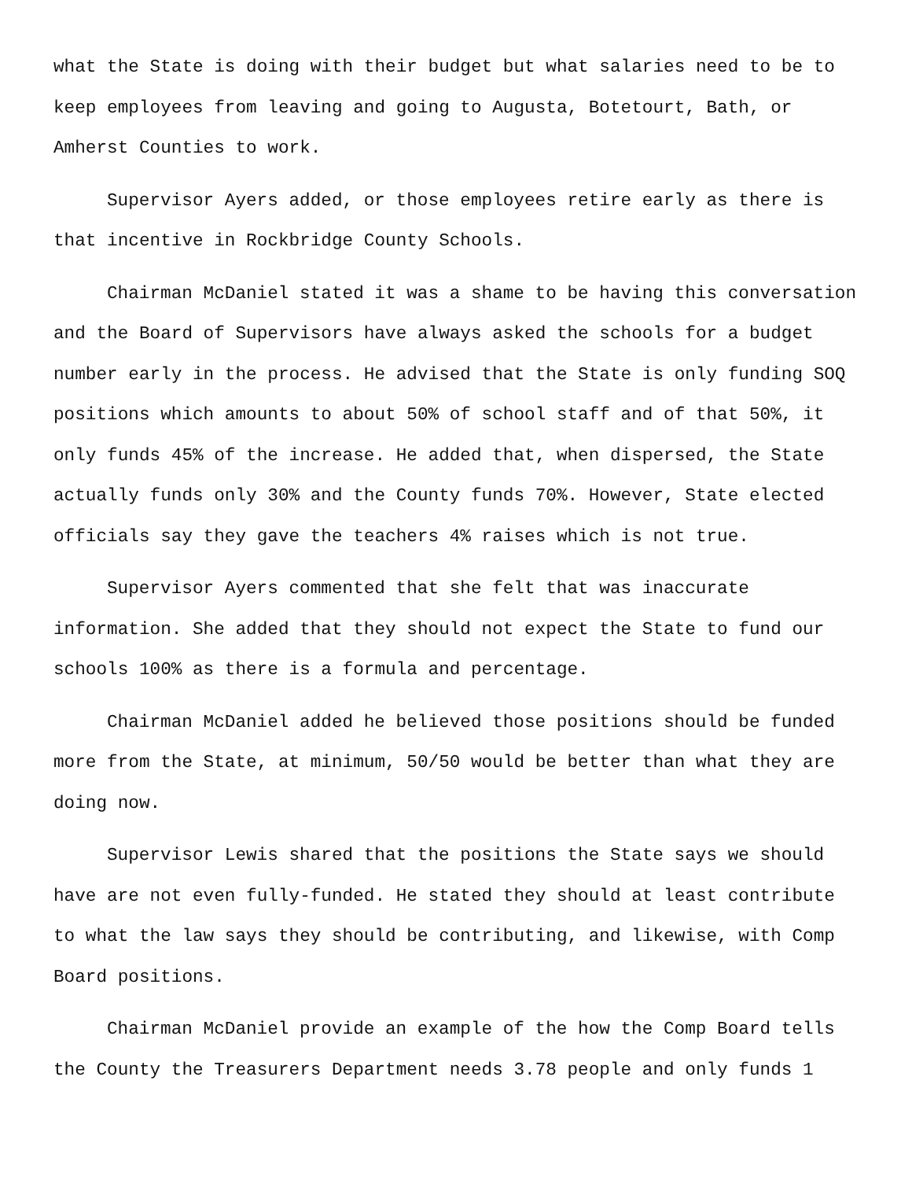what the State is doing with their budget but what salaries need to be to keep employees from leaving and going to Augusta, Botetourt, Bath, or Amherst Counties to work.
Supervisor Ayers added, or those employees retire early as there is that incentive in Rockbridge County Schools.
Chairman McDaniel stated it was a shame to be having this conversation and the Board of Supervisors have always asked the schools for a budget number early in the process. He advised that the State is only funding SOQ positions which amounts to about 50% of school staff and of that 50%, it only funds 45% of the increase. He added that, when dispersed, the State actually funds only 30% and the County funds 70%. However, State elected officials say they gave the teachers 4% raises which is not true.
Supervisor Ayers commented that she felt that was inaccurate information. She added that they should not expect the State to fund our schools 100% as there is a formula and percentage.
Chairman McDaniel added he believed those positions should be funded more from the State, at minimum, 50/50 would be better than what they are doing now.
Supervisor Lewis shared that the positions the State says we should have are not even fully-funded. He stated they should at least contribute to what the law says they should be contributing, and likewise, with Comp Board positions.
Chairman McDaniel provide an example of the how the Comp Board tells the County the Treasurers Department needs 3.78 people and only funds 1